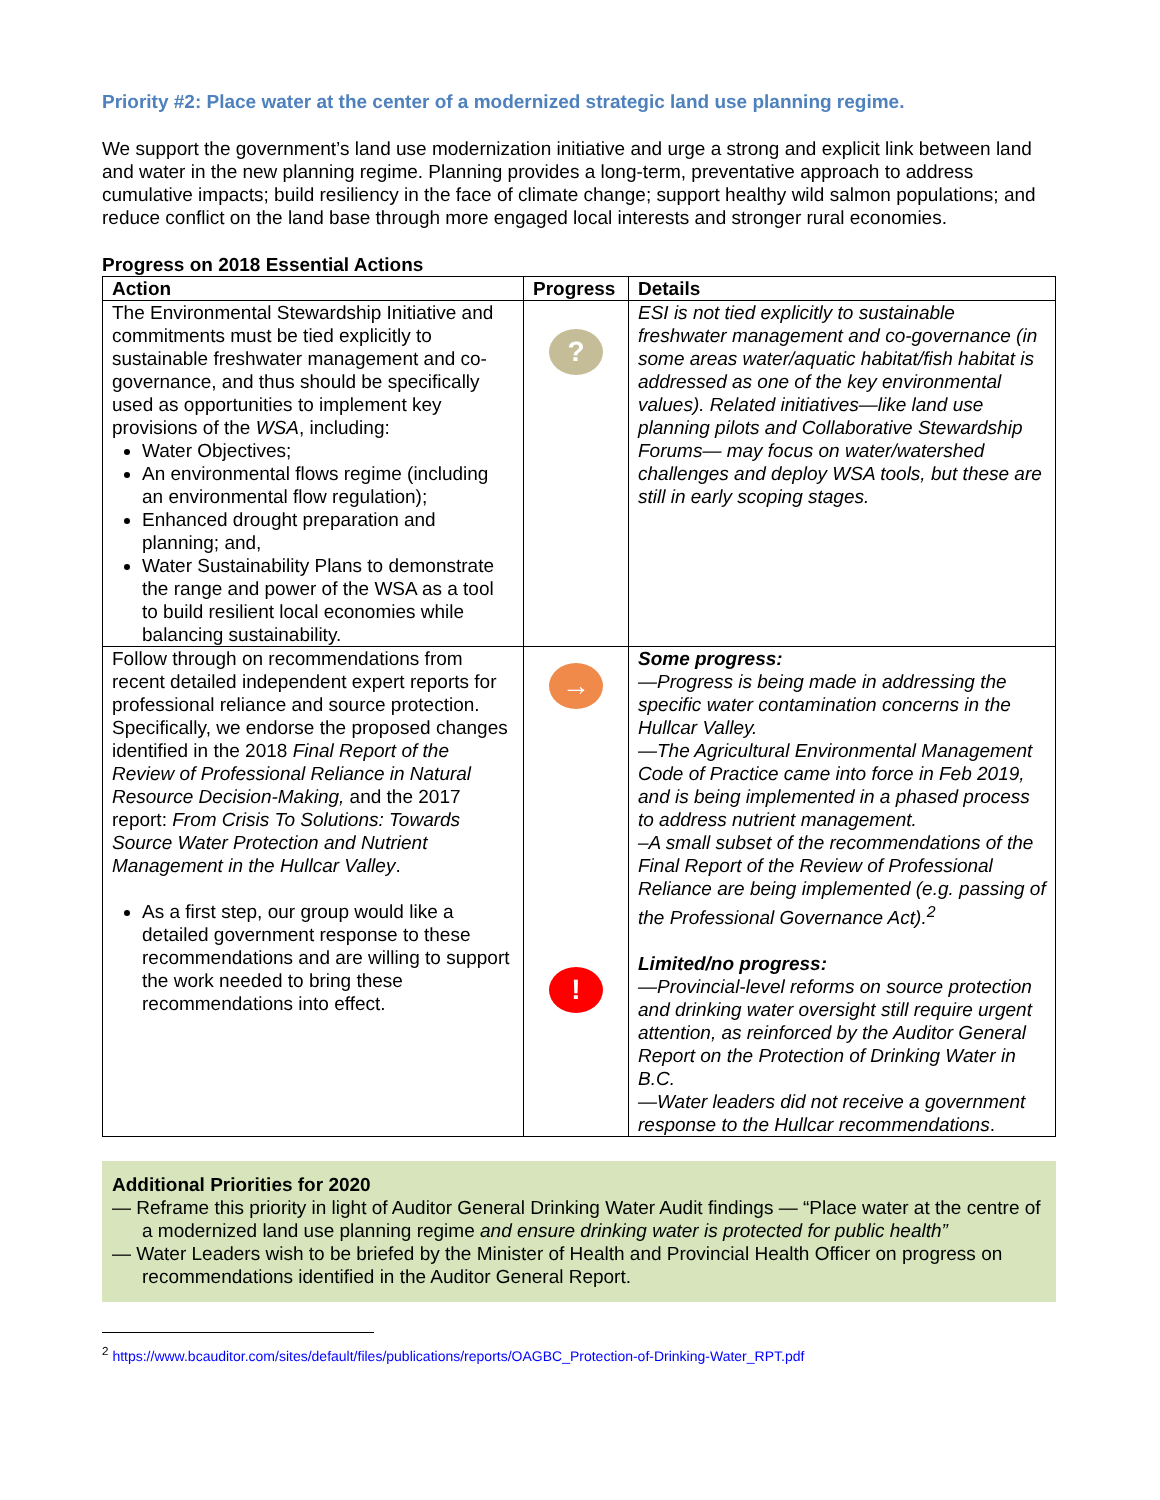Priority #2: Place water at the center of a modernized strategic land use planning regime.
We support the government’s land use modernization initiative and urge a strong and explicit link between land and water in the new planning regime. Planning provides a long-term, preventative approach to address cumulative impacts; build resiliency in the face of climate change; support healthy wild salmon populations; and reduce conflict on the land base through more engaged local interests and stronger rural economies.
Progress on 2018 Essential Actions
| Action | Progress | Details |
| --- | --- | --- |
| The Environmental Stewardship Initiative and commitments must be tied explicitly to sustainable freshwater management and co-governance, and thus should be specifically used as opportunities to implement key provisions of the WSA , including: Water Objectives; An environmental flows regime (including an environmental flow regulation); Enhanced drought preparation and planning; and, Water Sustainability Plans to demonstrate the range and power of the WSA as a tool to build resilient local economies while balancing sustainability. | ? | ESI is not tied explicitly to sustainable freshwater management and co-governance (in some areas water/aquatic habitat/fish habitat is addressed as one of the key environmental values). Related initiatives—like land use planning pilots and Collaborative Stewardship Forums— may focus on water/watershed challenges and deploy WSA tools, but these are still in early scoping stages. |
| Follow through on recommendations from recent detailed independent expert reports for professional reliance and source protection. Specifically, we endorse the proposed changes identified in the 2018 Final Report of the Review of Professional Reliance in Natural Resource Decision-Making, and the 2017 report: From Crisis To Solutions: Towards Source Water Protection and Nutrient Management in the Hullcar Valley . As a first step, our group would like a detailed government response to these recommendations and are willing to support the work needed to bring these recommendations into effect. | → ! | Some progress: —Progress is being made in addressing the specific water contamination concerns in the Hullcar Valley. —The Agricultural Environmental Management Code of Practice came into force in Feb 2019, and is being implemented in a phased process to address nutrient management. –A small subset of the recommendations of the Final Report of the Review of Professional Reliance are being implemented (e.g. passing of the Professional Governance Act).<sup>2</sup> Limited/no progress: —Provincial-level reforms on source protection and drinking water oversight still require urgent attention, as reinforced by the Auditor General Report on the Protection of Drinking Water in B.C. —Water leaders did not receive a government response to the Hullcar recommendations . |
Additional Priorities for 2020
— Reframe this priority in light of Auditor General Drinking Water Audit findings — “Place water at the centre of a modernized land use planning regime and ensure drinking water is protected for public health”
— Water Leaders wish to be briefed by the Minister of Health and Provincial Health Officer on progress on recommendations identified in the Auditor General Report.
<sup>2</sup> https://www.bcauditor.com/sites/default/files/publications/reports/OAGBC_Protection-of-Drinking-Water_RPT.pdf